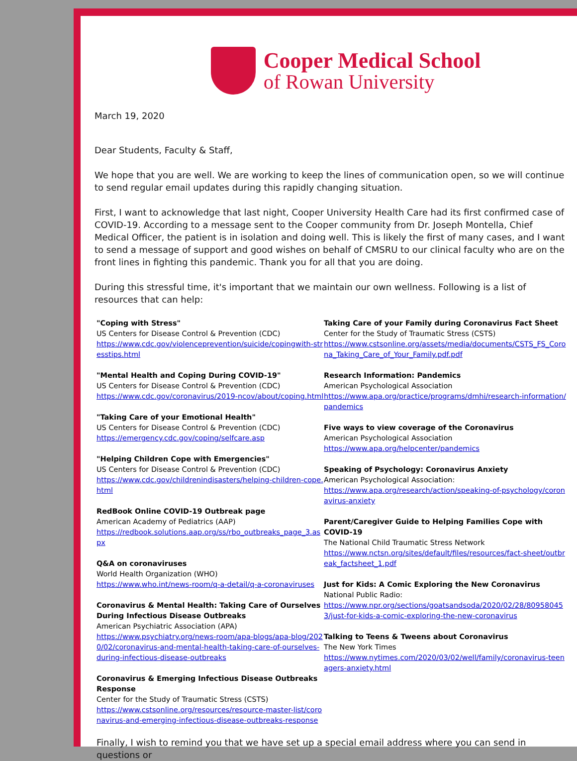Cooper Medical School
of Rowan University
March 19, 2020
Dear Students, Faculty & Staff,
We hope that you are well. We are working to keep the lines of communication open, so we will continue to send regular email updates during this rapidly changing situation.
First, I want to acknowledge that last night, Cooper University Health Care had its first confirmed case of COVID-19. According to a message sent to the Cooper community from Dr. Joseph Montella, Chief Medical Officer, the patient is in isolation and doing well. This is likely the first of many cases, and I want to send a message of support and good wishes on behalf of CMSRU to our clinical faculty who are on the front lines in fighting this pandemic. Thank you for all that you are doing.
During this stressful time, it's important that we maintain our own wellness. Following is a list of resources that can help:
"Coping with Stress"
US Centers for Disease Control & Prevention (CDC)
https://www.cdc.gov/violenceprevention/suicide/copingwith-stresstips.html
"Mental Health and Coping During COVID-19"
US Centers for Disease Control & Prevention (CDC)
https://www.cdc.gov/coronavirus/2019-ncov/about/coping.html
"Taking Care of your Emotional Health"
US Centers for Disease Control & Prevention (CDC)
https://emergency.cdc.gov/coping/selfcare.asp
"Helping Children Cope with Emergencies"
US Centers for Disease Control & Prevention (CDC)
https://www.cdc.gov/childrenindisasters/helping-children-cope.html
RedBook Online COVID-19 Outbreak page
American Academy of Pediatrics (AAP)
https://redbook.solutions.aap.org/ss/rbo_outbreaks_page_3.aspx
Q&A on coronaviruses
World Health Organization (WHO)
https://www.who.int/news-room/q-a-detail/q-a-coronaviruses
Coronavirus & Mental Health: Taking Care of Ourselves During Infectious Disease Outbreaks
American Psychiatric Association (APA)
https://www.psychiatry.org/news-room/apa-blogs/apa-blog/2020/02/coronavirus-and-mental-health-taking-care-of-ourselves-during-infectious-disease-outbreaks
Coronavirus & Emerging Infectious Disease Outbreaks Response
Center for the Study of Traumatic Stress (CSTS)
https://www.cstsonline.org/resources/resource-master-list/coronavirus-and-emerging-infectious-disease-outbreaks-response
Taking Care of your Family during Coronavirus Fact Sheet
Center for the Study of Traumatic Stress (CSTS)
https://www.cstsonline.org/assets/media/documents/CSTS_FS_Corona_Taking_Care_of_Your_Family.pdf.pdf
Research Information: Pandemics
American Psychological Association
https://www.apa.org/practice/programs/dmhi/research-information/pandemics
Five ways to view coverage of the Coronavirus
American Psychological Association
https://www.apa.org/helpcenter/pandemics
Speaking of Psychology: Coronavirus Anxiety
American Psychological Association:
https://www.apa.org/research/action/speaking-of-psychology/coronavirus-anxiety
Parent/Caregiver Guide to Helping Families Cope with COVID-19
The National Child Traumatic Stress Network
https://www.nctsn.org/sites/default/files/resources/fact-sheet/outbreak_factsheet_1.pdf
Just for Kids: A Comic Exploring the New Coronavirus
National Public Radio:
https://www.npr.org/sections/goatsandsoda/2020/02/28/809580453/just-for-kids-a-comic-exploring-the-new-coronavirus
Talking to Teens & Tweens about Coronavirus
The New York Times
https://www.nytimes.com/2020/03/02/well/family/coronavirus-teenagers-anxiety.html
Finally, I wish to remind you that we have set up a special email address where you can send in questions or